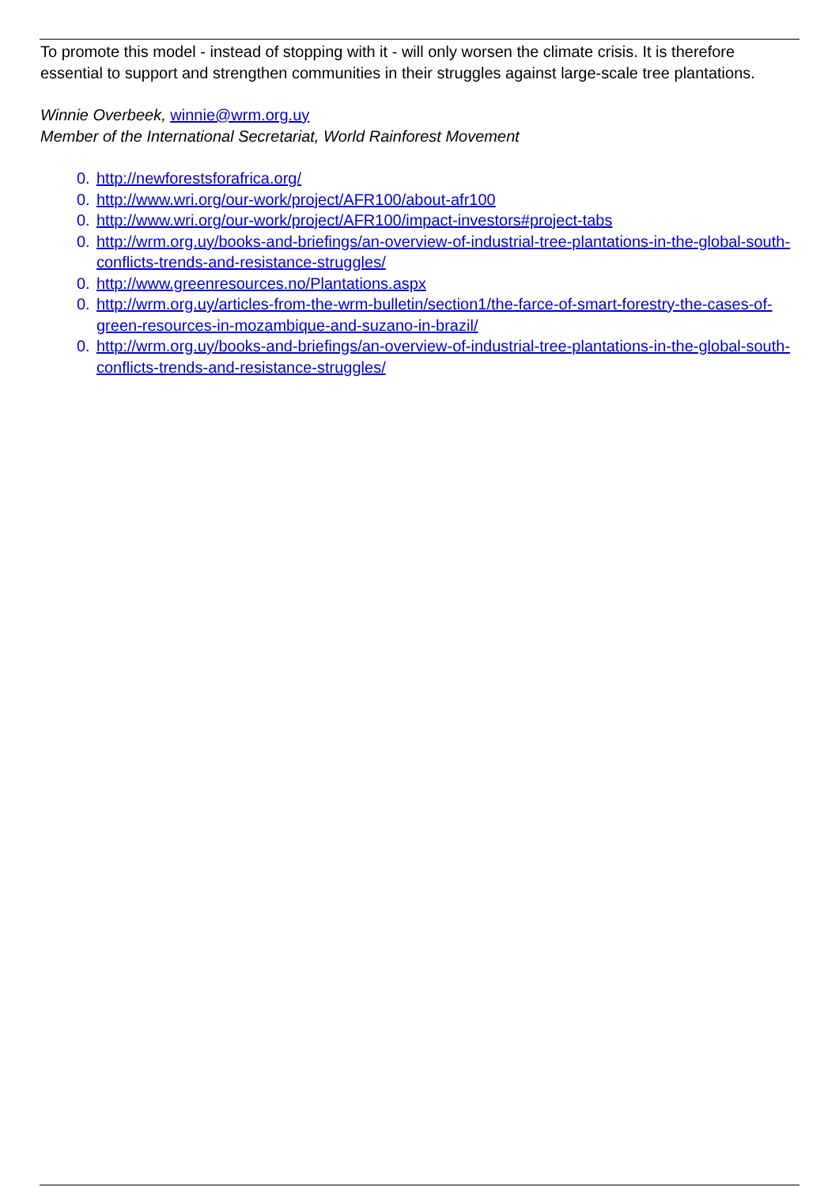To promote this model - instead of stopping with it - will only worsen the climate crisis. It is therefore essential to support and strengthen communities in their struggles against large-scale tree plantations.
Winnie Overbeek, winnie@wrm.org.uy
Member of the International Secretariat, World Rainforest Movement
0. http://newforestsforafrica.org/
0. http://www.wri.org/our-work/project/AFR100/about-afr100
0. http://www.wri.org/our-work/project/AFR100/impact-investors#project-tabs
0. http://wrm.org.uy/books-and-briefings/an-overview-of-industrial-tree-plantations-in-the-global-south-conflicts-trends-and-resistance-struggles/
0. http://www.greenresources.no/Plantations.aspx
0. http://wrm.org.uy/articles-from-the-wrm-bulletin/section1/the-farce-of-smart-forestry-the-cases-of-green-resources-in-mozambique-and-suzano-in-brazil/
0. http://wrm.org.uy/books-and-briefings/an-overview-of-industrial-tree-plantations-in-the-global-south-conflicts-trends-and-resistance-struggles/